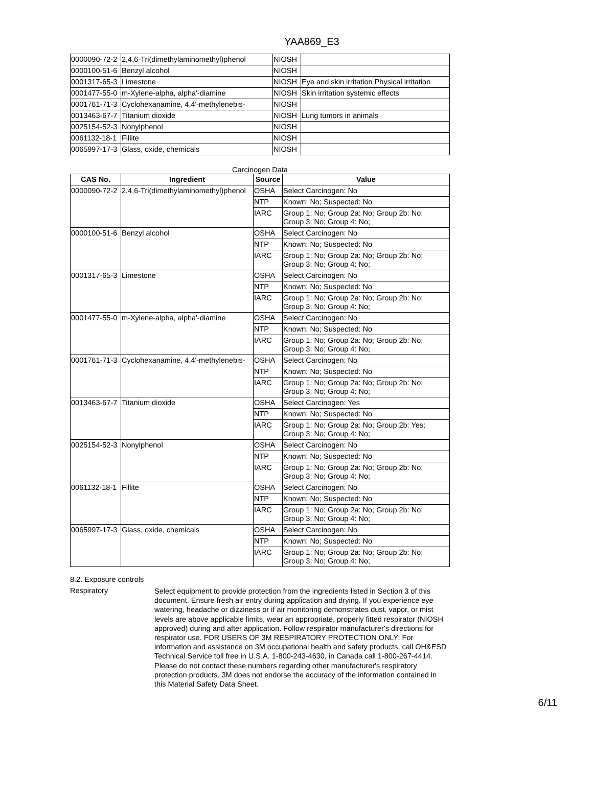YAA869_E3
| 0000090-72-2 | 2,4,6-Tri(dimethylaminomethyl)phenol | NIOSH | |
| 0000100-51-6 | Benzyl alcohol | NIOSH | |
| 0001317-65-3 | Limestone | NIOSH | Eye and skin irritation Physical irritation |
| 0001477-55-0 | m-Xylene-alpha, alpha'-diamine | NIOSH | Skin irritation systemic effects |
| 0001761-71-3 | Cyclohexanamine, 4,4'-methylenebis- | NIOSH | |
| 0013463-67-7 | Titanium dioxide | NIOSH | Lung tumors in animals |
| 0025154-52-3 | Nonylphenol | NIOSH | |
| 0061132-18-1 | Fillite | NIOSH | |
| 0065997-17-3 | Glass, oxide, chemicals | NIOSH | |
Carcinogen Data
| CAS No. | Ingredient | Source | Value |
| --- | --- | --- | --- |
| 0000090-72-2 | 2,4,6-Tri(dimethylaminomethyl)phenol | OSHA | Select Carcinogen: No |
| | | NTP | Known: No; Suspected: No |
| | | IARC | Group 1: No; Group 2a: No; Group 2b: No; Group 3: No; Group 4: No; |
| 0000100-51-6 | Benzyl alcohol | OSHA | Select Carcinogen: No |
| | | NTP | Known: No; Suspected: No |
| | | IARC | Group 1: No; Group 2a: No; Group 2b: No; Group 3: No; Group 4: No; |
| 0001317-65-3 | Limestone | OSHA | Select Carcinogen: No |
| | | NTP | Known: No; Suspected: No |
| | | IARC | Group 1: No; Group 2a: No; Group 2b: No; Group 3: No; Group 4: No; |
| 0001477-55-0 | m-Xylene-alpha, alpha'-diamine | OSHA | Select Carcinogen: No |
| | | NTP | Known: No; Suspected: No |
| | | IARC | Group 1: No; Group 2a: No; Group 2b: No; Group 3: No; Group 4: No; |
| 0001761-71-3 | Cyclohexanamine, 4,4'-methylenebis- | OSHA | Select Carcinogen: No |
| | | NTP | Known: No; Suspected: No |
| | | IARC | Group 1: No; Group 2a: No; Group 2b: No; Group 3: No; Group 4: No; |
| 0013463-67-7 | Titanium dioxide | OSHA | Select Carcinogen: Yes |
| | | NTP | Known: No; Suspected: No |
| | | IARC | Group 1: No; Group 2a: No; Group 2b: Yes; Group 3: No; Group 4: No; |
| 0025154-52-3 | Nonylphenol | OSHA | Select Carcinogen: No |
| | | NTP | Known: No; Suspected: No |
| | | IARC | Group 1: No; Group 2a: No; Group 2b: No; Group 3: No; Group 4: No; |
| 0061132-18-1 | Fillite | OSHA | Select Carcinogen: No |
| | | NTP | Known: No; Suspected: No |
| | | IARC | Group 1: No; Group 2a: No; Group 2b: No; Group 3: No; Group 4: No; |
| 0065997-17-3 | Glass, oxide, chemicals | OSHA | Select Carcinogen: No |
| | | NTP | Known: No; Suspected: No |
| | | IARC | Group 1: No; Group 2a: No; Group 2b: No; Group 3: No; Group 4: No; |
8.2. Exposure controls
Respiratory
Select equipment to provide protection from the ingredients listed in Section 3 of this document. Ensure fresh air entry during application and drying. If you experience eye watering, headache or dizziness or if air monitoring demonstrates dust, vapor, or mist levels are above applicable limits, wear an appropriate, properly fitted respirator (NIOSH approved) during and after application. Follow respirator manufacturer's directions for respirator use. FOR USERS OF 3M RESPIRATORY PROTECTION ONLY: For information and assistance on 3M occupational health and safety products, call OH&ESD Technical Service toll free in U.S.A. 1-800-243-4630, in Canada call 1-800-267-4414. Please do not contact these numbers regarding other manufacturer's respiratory protection products. 3M does not endorse the accuracy of the information contained in this Material Safety Data Sheet.
6/11